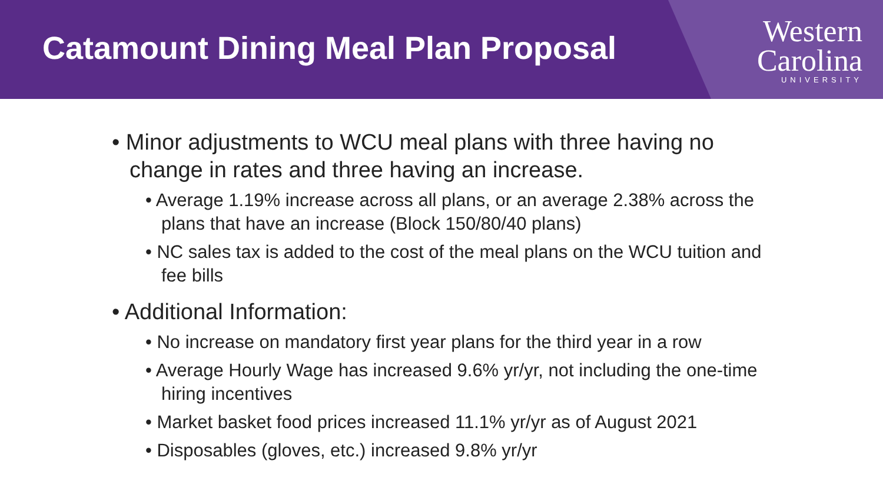Catamount Dining Meal Plan Proposal
Western
Carolina
UNIVERSITY
• Minor adjustments to WCU meal plans with three having no change in rates and three having an increase.
• Average 1.19% increase across all plans, or an average 2.38% across the plans that have an increase (Block 150/80/40 plans)
• NC sales tax is added to the cost of the meal plans on the WCU tuition and fee bills
• Additional Information:
• No increase on mandatory first year plans for the third year in a row
• Average Hourly Wage has increased 9.6% yr/yr, not including the one-time hiring incentives
• Market basket food prices increased 11.1% yr/yr as of August 2021
• Disposables (gloves, etc.) increased 9.8% yr/yr